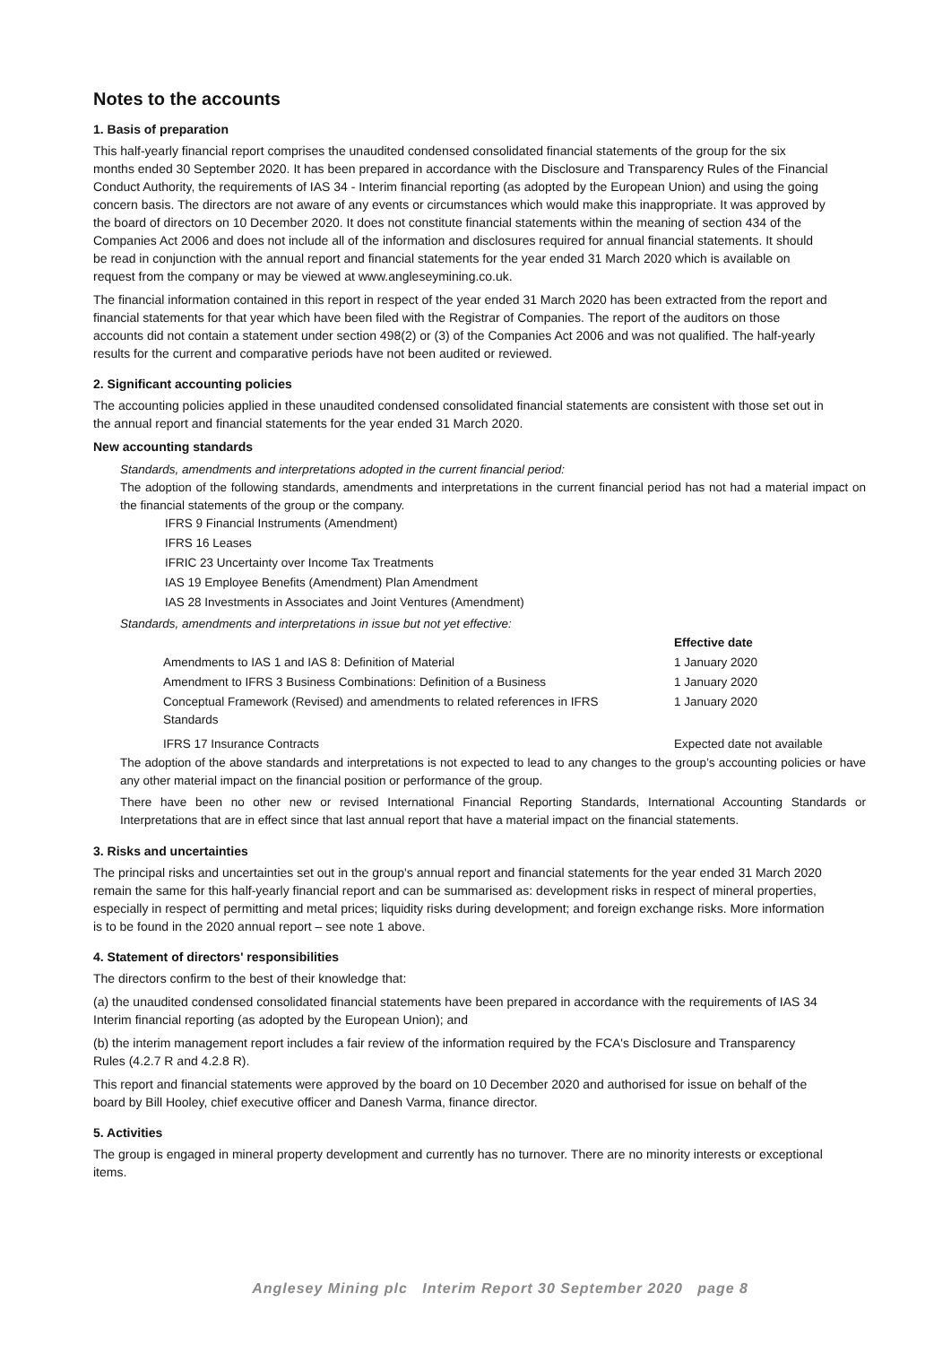Notes to the accounts
1. Basis of preparation
This half-yearly financial report comprises the unaudited condensed consolidated financial statements of the group for the six months ended 30 September 2020. It has been prepared in accordance with the Disclosure and Transparency Rules of the Financial Conduct Authority, the requirements of IAS 34 - Interim financial reporting (as adopted by the European Union) and using the going concern basis. The directors are not aware of any events or circumstances which would make this inappropriate. It was approved by the board of directors on 10 December 2020. It does not constitute financial statements within the meaning of section 434 of the Companies Act 2006 and does not include all of the information and disclosures required for annual financial statements. It should be read in conjunction with the annual report and financial statements for the year ended 31 March 2020 which is available on request from the company or may be viewed at www.angleseymining.co.uk.
The financial information contained in this report in respect of the year ended 31 March 2020 has been extracted from the report and financial statements for that year which have been filed with the Registrar of Companies. The report of the auditors on those accounts did not contain a statement under section 498(2) or (3) of the Companies Act 2006 and was not qualified. The half-yearly results for the current and comparative periods have not been audited or reviewed.
2. Significant accounting policies
The accounting policies applied in these unaudited condensed consolidated financial statements are consistent with those set out in the annual report and financial statements for the year ended 31 March 2020.
New accounting standards
Standards, amendments and interpretations adopted in the current financial period:
The adoption of the following standards, amendments and interpretations in the current financial period has not had a material impact on the financial statements of the group or the company.
IFRS 9 Financial Instruments (Amendment)
IFRS 16 Leases
IFRIC 23 Uncertainty over Income Tax Treatments
IAS 19 Employee Benefits (Amendment) Plan Amendment
IAS 28 Investments in Associates and Joint Ventures (Amendment)
Standards, amendments and interpretations in issue but not yet effective:
| | Effective date |
| --- | --- |
| Amendments to IAS 1 and IAS 8: Definition of Material | 1 January 2020 |
| Amendment to IFRS 3 Business Combinations: Definition of a Business | 1 January 2020 |
| Conceptual Framework (Revised) and amendments to related references in IFRS Standards | 1 January 2020 |
| IFRS 17 Insurance Contracts | Expected date not available |
The adoption of the above standards and interpretations is not expected to lead to any changes to the group’s accounting policies or have any other material impact on the financial position or performance of the group.
There have been no other new or revised International Financial Reporting Standards, International Accounting Standards or Interpretations that are in effect since that last annual report that have a material impact on the financial statements.
3. Risks and uncertainties
The principal risks and uncertainties set out in the group's annual report and financial statements for the year ended 31 March 2020 remain the same for this half-yearly financial report and can be summarised as: development risks in respect of mineral properties, especially in respect of permitting and metal prices; liquidity risks during development; and foreign exchange risks. More information is to be found in the 2020 annual report – see note 1 above.
4. Statement of directors' responsibilities
The directors confirm to the best of their knowledge that:
(a) the unaudited condensed consolidated financial statements have been prepared in accordance with the requirements of IAS 34 Interim financial reporting (as adopted by the European Union); and
(b) the interim management report includes a fair review of the information required by the FCA's Disclosure and Transparency Rules (4.2.7 R and 4.2.8 R).
This report and financial statements were approved by the board on 10 December 2020 and authorised for issue on behalf of the board by Bill Hooley, chief executive officer and Danesh Varma, finance director.
5. Activities
The group is engaged in mineral property development and currently has no turnover. There are no minority interests or exceptional items.
Anglesey Mining plc Interim Report 30 September 2020 page 8